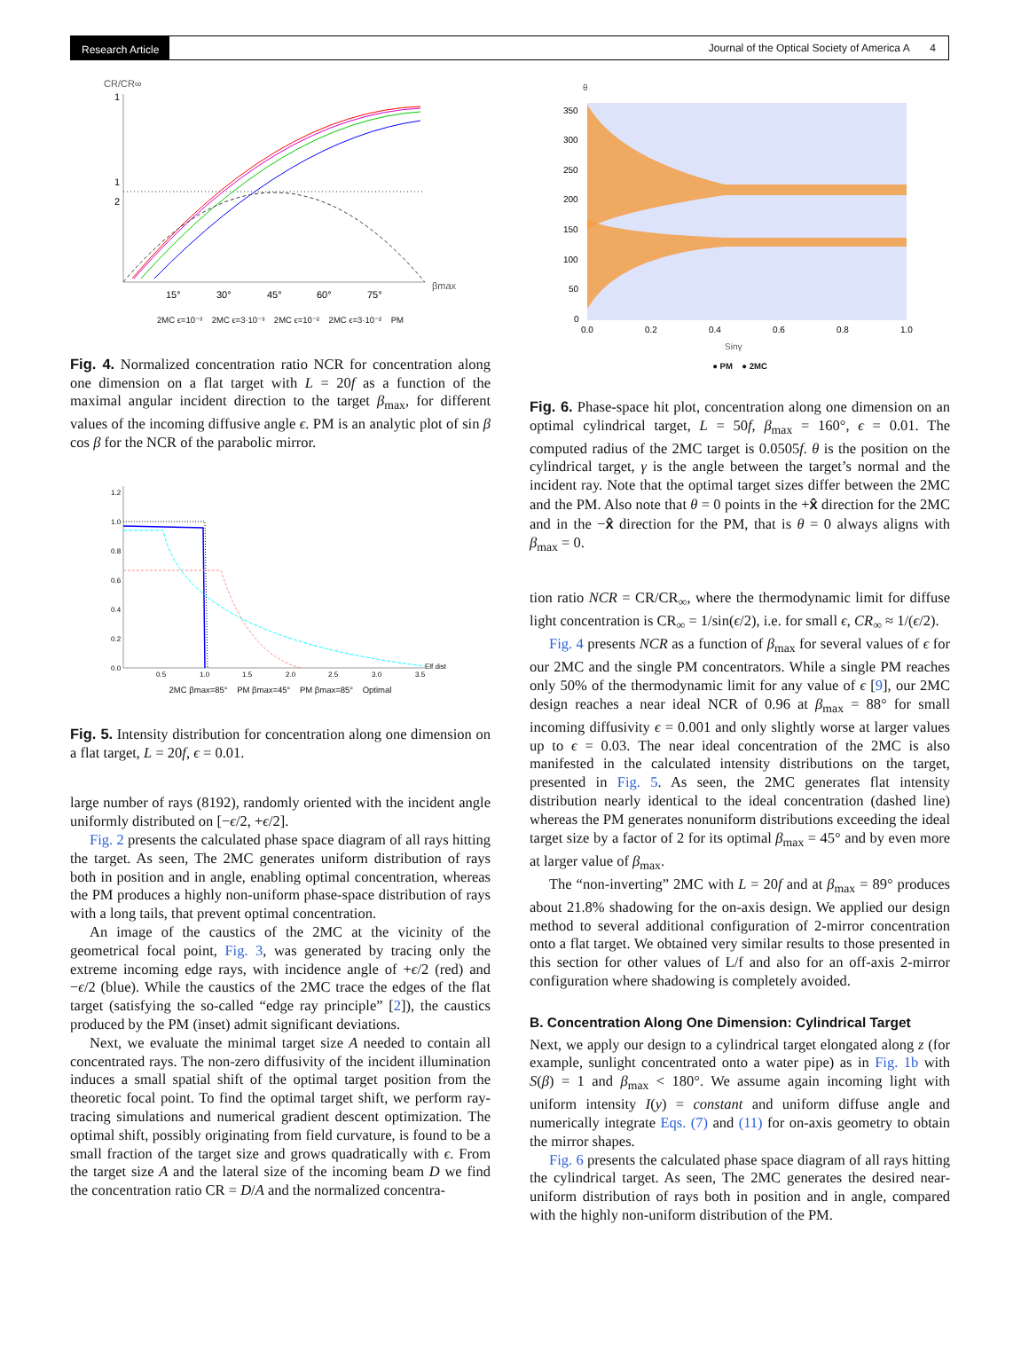Research Article Journal of the Optical Society of America A 4
CR/CR∞
1
1
2
15°
30°
45°
60°
75°
βmax
2MC ϵ=10⁻³ 2MC ϵ=3·10⁻³ 2MC ϵ=10⁻² 2MC ϵ=3·10⁻² PM
Fig. 4. Normalized concentration ratio NCR for concentration along one dimension on a flat target with L = 20f as a function of the maximal angular incident direction to the target β<sub>max</sub>, for different values of the incoming diffusive angle ϵ. PM is an analytic plot of sin β cos β for the NCR of the parabolic mirror.
1.2
1.0
0.8
0.6
0.4
0.2
0.0
0.5
1.0
1.5
2.0
2.5
3.0
3.5
Elf dist
2MC βmax=85° PM βmax=45° PM βmax=85° Optimal
Fig. 5. Intensity distribution for concentration along one dimension on a flat target, L = 20f, ϵ = 0.01.
large number of rays (8192), randomly oriented with the incident angle uniformly distributed on [−ϵ/2, +ϵ/2].
Fig. 2 presents the calculated phase space diagram of all rays hitting the target. As seen, The 2MC generates uniform distribution of rays both in position and in angle, enabling optimal concentration, whereas the PM produces a highly non-uniform phase-space distribution of rays with a long tails, that prevent optimal concentration.
An image of the caustics of the 2MC at the vicinity of the geometrical focal point, Fig. 3, was generated by tracing only the extreme incoming edge rays, with incidence angle of +ϵ/2 (red) and −ϵ/2 (blue). While the caustics of the 2MC trace the edges of the flat target (satisfying the so-called “edge ray principle” [2]), the caustics produced by the PM (inset) admit significant deviations.
Next, we evaluate the minimal target size A needed to contain all concentrated rays. The non-zero diffusivity of the incident illumination induces a small spatial shift of the optimal target position from the theoretic focal point. To find the optimal target shift, we perform ray-tracing simulations and numerical gradient descent optimization. The optimal shift, possibly originating from field curvature, is found to be a small fraction of the target size and grows quadratically with ϵ. From the target size A and the lateral size of the incoming beam D we find the concentration ratio CR = D/A and the normalized concentra-
θ
350
300
250
200
150
100
50
0
0.0
0.2
0.4
0.6
0.8
1.0
Sinγ
● PM ● 2MC
Fig. 6. Phase-space hit plot, concentration along one dimension on an optimal cylindrical target, L = 50f, β<sub>max</sub> = 160°, ϵ = 0.01. The computed radius of the 2MC target is 0.0505f. θ is the position on the cylindrical target, γ is the angle between the target’s normal and the incident ray. Note that the optimal target sizes differ between the 2MC and the PM. Also note that θ = 0 points in the +x̂ direction for the 2MC and in the −x̂ direction for the PM, that is θ = 0 always aligns with β<sub>max</sub> = 0.
tion ratio NCR = CR/CR<sub>∞</sub>, where the thermodynamic limit for diffuse light concentration is CR<sub>∞</sub> = 1/sin(ϵ/2), i.e. for small ϵ, CR<sub>∞</sub> ≈ 1/(ϵ/2).
Fig. 4 presents NCR as a function of β<sub>max</sub> for several values of ϵ for our 2MC and the single PM concentrators. While a single PM reaches only 50% of the thermodynamic limit for any value of ϵ [9], our 2MC design reaches a near ideal NCR of 0.96 at β<sub>max</sub> = 88° for small incoming diffusivity ϵ = 0.001 and only slightly worse at larger values up to ϵ = 0.03. The near ideal concentration of the 2MC is also manifested in the calculated intensity distributions on the target, presented in Fig. 5. As seen, the 2MC generates flat intensity distribution nearly identical to the ideal concentration (dashed line) whereas the PM generates nonuniform distributions exceeding the ideal target size by a factor of 2 for its optimal β<sub>max</sub> = 45° and by even more at larger value of β<sub>max</sub>.
The “non-inverting” 2MC with L = 20f and at β<sub>max</sub> = 89° produces about 21.8% shadowing for the on-axis design. We applied our design method to several additional configuration of 2-mirror concentration onto a flat target. We obtained very similar results to those presented in this section for other values of L/f and also for an off-axis 2-mirror configuration where shadowing is completely avoided.
B. Concentration Along One Dimension: Cylindrical Target
Next, we apply our design to a cylindrical target elongated along z (for example, sunlight concentrated onto a water pipe) as in Fig. 1b with S(β) = 1 and β<sub>max</sub> < 180°. We assume again incoming light with uniform intensity I(y) = constant and uniform diffuse angle and numerically integrate Eqs. (7) and (11) for on-axis geometry to obtain the mirror shapes.
Fig. 6 presents the calculated phase space diagram of all rays hitting the cylindrical target. As seen, The 2MC generates the desired near-uniform distribution of rays both in position and in angle, compared with the highly non-uniform distribution of the PM.